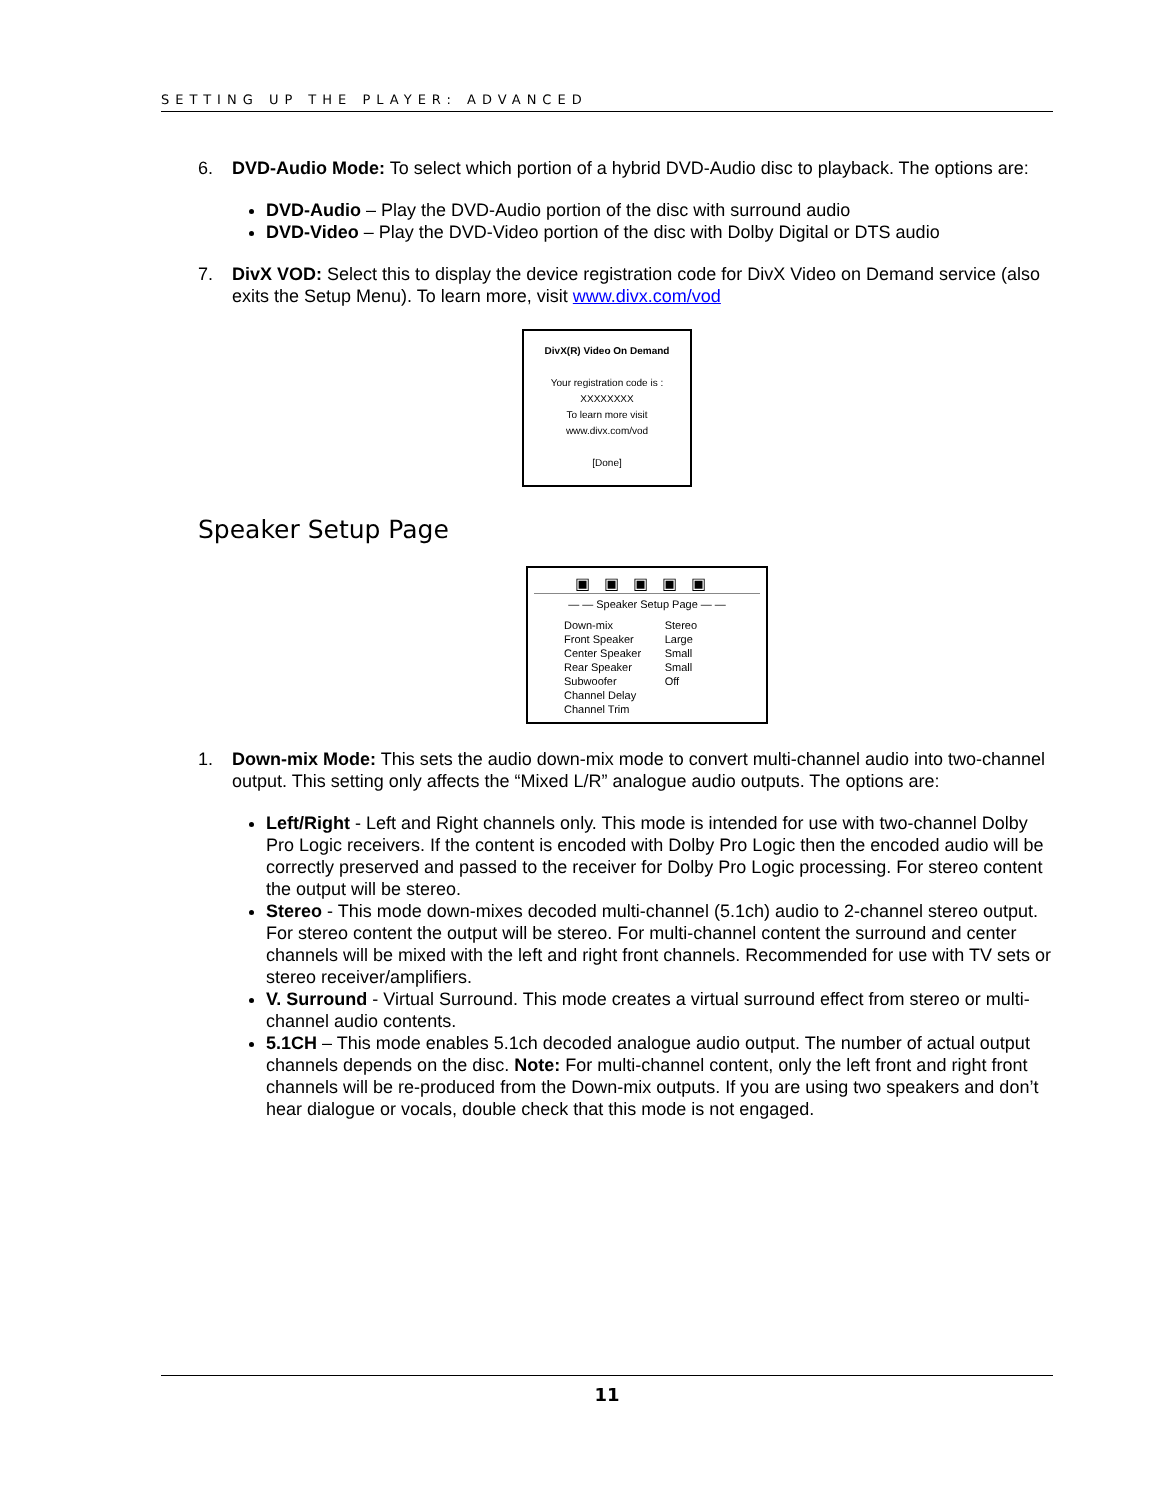SETTING UP THE PLAYER: ADVANCED
6. DVD-Audio Mode: To select which portion of a hybrid DVD-Audio disc to playback. The options are:
DVD-Audio – Play the DVD-Audio portion of the disc with surround audio
DVD-Video – Play the DVD-Video portion of the disc with Dolby Digital or DTS audio
7. DivX VOD: Select this to display the device registration code for DivX Video on Demand service (also exits the Setup Menu). To learn more, visit www.divx.com/vod
DivX(R) Video On Demand
Your registration code is : XXXXXXXX
To learn more visit www.divx.com/vod
[Done]
Speaker Setup Page
▣▣▣▣▣
— — Speaker Setup Page — —
| Down-mix | Stereo |
| Front Speaker | Large |
| Center Speaker | Small |
| Rear Speaker | Small |
| Subwoofer | Off |
| Channel Delay | |
| Channel Trim | |
1. Down-mix Mode: This sets the audio down-mix mode to convert multi-channel audio into two-channel output. This setting only affects the “Mixed L/R” analogue audio outputs. The options are:
Left/Right - Left and Right channels only. This mode is intended for use with two-channel Dolby Pro Logic receivers. If the content is encoded with Dolby Pro Logic then the encoded audio will be correctly preserved and passed to the receiver for Dolby Pro Logic processing. For stereo content the output will be stereo.
Stereo - This mode down-mixes decoded multi-channel (5.1ch) audio to 2-channel stereo output. For stereo content the output will be stereo. For multi-channel content the surround and center channels will be mixed with the left and right front channels. Recommended for use with TV sets or stereo receiver/amplifiers.
V. Surround - Virtual Surround. This mode creates a virtual surround effect from stereo or multi-channel audio contents.
5.1CH – This mode enables 5.1ch decoded analogue audio output. The number of actual output channels depends on the disc. Note: For multi-channel content, only the left front and right front channels will be re-produced from the Down-mix outputs. If you are using two speakers and don’t hear dialogue or vocals, double check that this mode is not engaged.
11